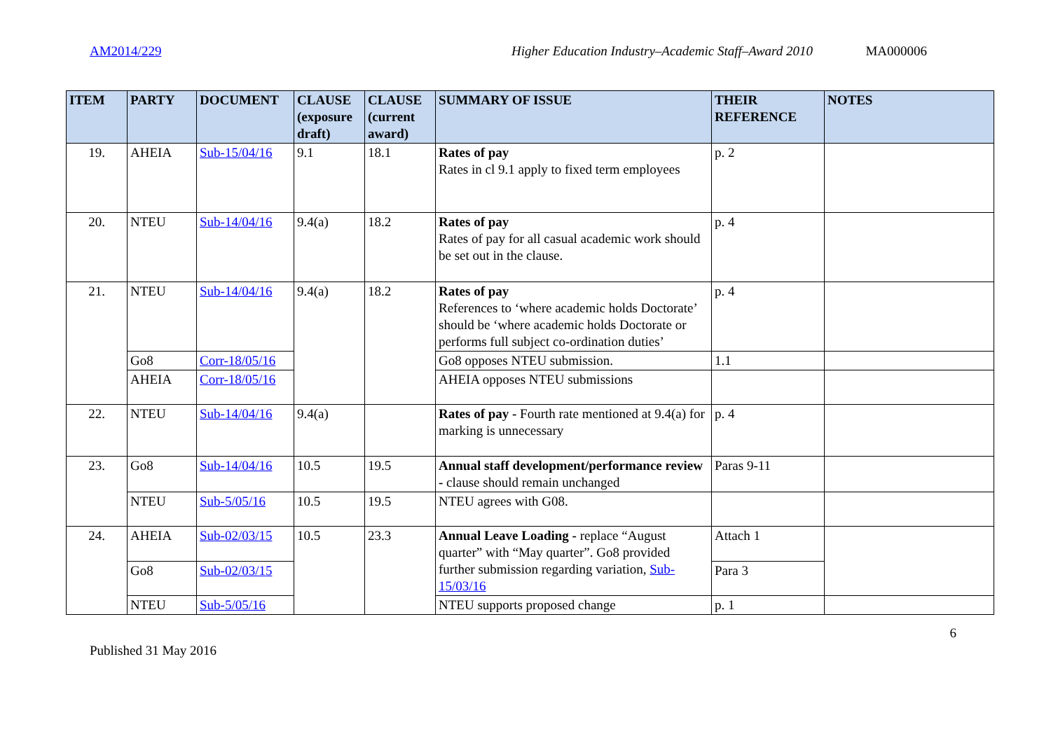AM2014/229 Higher Education Industry–Academic Staff–Award 2010 MA000006
| ITEM | PARTY | DOCUMENT | CLAUSE (exposure draft) | CLAUSE (current award) | SUMMARY OF ISSUE | THEIR REFERENCE | NOTES |
| --- | --- | --- | --- | --- | --- | --- | --- |
| 19. | AHEIA | Sub-15/04/16 | 9.1 | 18.1 | Rates of pay Rates in cl 9.1 apply to fixed term employees | p. 2 | |
| 20. | NTEU | Sub-14/04/16 | 9.4(a) | 18.2 | Rates of pay Rates of pay for all casual academic work should be set out in the clause. | p. 4 | |
| 21. | NTEU | Sub-14/04/16 | 9.4(a) | 18.2 | Rates of pay References to ‘where academic holds Doctorate’ should be ‘where academic holds Doctorate or performs full subject co-ordination duties’ | p. 4 | |
| | Go8 | Corr-18/05/16 | | | Go8 opposes NTEU submission. | 1.1 | |
| | AHEIA | Corr-18/05/16 | | | AHEIA opposes NTEU submissions | | |
| 22. | NTEU | Sub-14/04/16 | 9.4(a) | | Rates of pay - Fourth rate mentioned at 9.4(a) for marking is unnecessary | p. 4 | |
| 23. | Go8 | Sub-14/04/16 | 10.5 | 19.5 | Annual staff development/performance review - clause should remain unchanged | Paras 9-11 | |
| | NTEU | Sub-5/05/16 | 10.5 | 19.5 | NTEU agrees with G08. | | |
| 24. | AHEIA | Sub-02/03/15 | 10.5 | 23.3 | Annual Leave Loading - replace “August quarter” with “May quarter”. Go8 provided further submission regarding variation, Sub-15/03/16 | Attach 1 | |
| | Go8 | Sub-02/03/15 | | | | Para 3 | |
| | NTEU | Sub-5/05/16 | | | NTEU supports proposed change | p. 1 | |
6
Published 31 May 2016